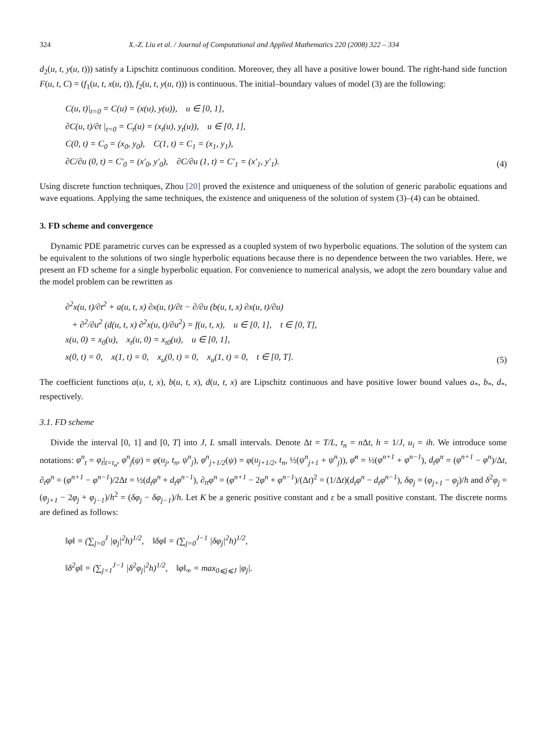324 X.-Z. Liu et al. / Journal of Computational and Applied Mathematics 220 (2008) 322 – 334
d<sub>2</sub>(u, t, y(u, t))) satisfy a Lipschitz continuous condition. Moreover, they all have a positive lower bound. The right-hand side function F(u, t, C) = (f<sub>1</sub>(u, t, x(u, t)), f<sub>2</sub>(u, t, y(u, t))) is continuous. The initial–boundary values of model (3) are the following:
C(u, t)|<sub>t=0</sub> = C(u) = (x(u), y(u)), u ∈ [0, 1],
∂C(u, t)/∂t |<sub>t=0</sub> = C<sub>t</sub>(u) = (x<sub>t</sub>(u), y<sub>t</sub>(u)), u ∈ [0, 1],
C(0, t) = C<sub>0</sub> = (x<sub>0</sub>, y<sub>0</sub>), C(1, t) = C<sub>1</sub> = (x<sub>1</sub>, y<sub>1</sub>),
∂C/∂u (0, t) = C′<sub>0</sub> = (x′<sub>0</sub>, y′<sub>0</sub>), ∂C/∂u (1, t) = C′<sub>1</sub> = (x′<sub>1</sub>, y′<sub>1</sub>).
(4)
Using discrete function techniques, Zhou [20] proved the existence and uniqueness of the solution of generic parabolic equations and wave equations. Applying the same techniques, the existence and uniqueness of the solution of system (3)–(4) can be obtained.
3. FD scheme and convergence
Dynamic PDE parametric curves can be expressed as a coupled system of two hyperbolic equations. The solution of the system can be equivalent to the solutions of two single hyperbolic equations because there is no dependence between the two variables. Here, we present an FD scheme for a single hyperbolic equation. For convenience to numerical analysis, we adopt the zero boundary value and the model problem can be rewritten as
∂<sup>2</sup>x(u, t)/∂t<sup>2</sup> + a(u, t, x) ∂x(u, t)/∂t − ∂/∂u (b(u, t, x) ∂x(u, t)/∂u)
+ ∂<sup>2</sup>/∂u<sup>2</sup> (d(u, t, x) ∂<sup>2</sup>x(u, t)/∂u<sup>2</sup>) = f(u, t, x), u ∈ [0, 1], t ∈ [0, T],
x(u, 0) = x<sub>0</sub>(u), x<sub>t</sub>(u, 0) = x<sub>t0</sub>(u), u ∈ [0, 1],
x(0, t) = 0, x(1, t) = 0, x<sub>u</sub>(0, t) = 0, x<sub>u</sub>(1, t) = 0, t ∈ [0, T].
(5)
The coefficient functions a(u, t, x), b(u, t, x), d(u, t, x) are Lipschitz continuous and have positive lower bound values a<sub>*</sub>, b<sub>*</sub>, d<sub>*</sub>, respectively.
3.1. FD scheme
Divide the interval [0, 1] and [0, T] into J, L small intervals. Denote Δt = T/L, t<sub>n</sub> = n Δt, h = 1/J, u<sub>i</sub> = ih. We introduce some notations: φ<sup>n</sup><sub>t</sub> = φ<sub>t</sub>|<sub>t=t<sub>n</sub></sub>, φ<sup>n</sup><sub>j</sub>(ψ) = φ(u<sub>j</sub>, t<sub>n</sub>, ψ<sup>n</sup><sub>j</sub>), φ<sup>n</sup><sub>j+1/2</sub>(ψ) = φ(u<sub>j+1/2</sub>, t<sub>n</sub>, ½(ψ<sup>n</sup><sub>j+1</sub> + ψ<sup>n</sup><sub>j</sub>)), φ̄<sup>n</sup> = ½(φ<sup>n+1</sup> + φ<sup>n−1</sup>), d<sub>t</sub>φ<sup>n</sup> = (φ<sup>n+1</sup> − φ<sup>n</sup>)/Δt, ∂<sub>t</sub>φ<sup>n</sup> = (φ<sup>n+1</sup> − φ<sup>n−1</sup>)/2Δt = ½(d<sub>t</sub>φ<sup>n</sup> + d<sub>t</sub>φ<sup>n−1</sup>), ∂<sub>tt</sub>φ<sup>n</sup> = (φ<sup>n+1</sup> − 2φ<sup>n</sup> + φ<sup>n−1</sup>)/(Δt)<sup>2</sup> = (1/Δt)(d<sub>t</sub>φ<sup>n</sup> − d<sub>t</sub>φ<sup>n−1</sup>), δφ<sub>j</sub> = (φ<sub>j+1</sub> − φ<sub>j</sub>)/h and δ<sup>2</sup>φ<sub>j</sub> = (φ<sub>j+1</sub> − 2φ<sub>j</sub> + φ<sub>j−1</sub>)/h<sup>2</sup> = (δφ<sub>j</sub> − δφ<sub>j−1</sub>)/h. Let K be a generic positive constant and ε be a small positive constant. The discrete norms are defined as follows:
‖φ‖ = (∑<sub>j=0</sub><sup>J</sup> |φ<sub>j</sub>|<sup>2</sup>h)<sup>1/2</sup>, ‖δφ‖ = (∑<sub>j=0</sub><sup>J−1</sup> |δφ<sub>j</sub>|<sup>2</sup>h)<sup>1/2</sup>,
‖δ<sup>2</sup>φ‖ = (∑<sub>j=1</sub><sup>J−1</sup> |δ<sup>2</sup>φ<sub>j</sub>|<sup>2</sup>h)<sup>1/2</sup>, ‖φ‖<sub>∞</sub> = max<sub>0⩽j⩽J</sub> |φ<sub>j</sub>|.